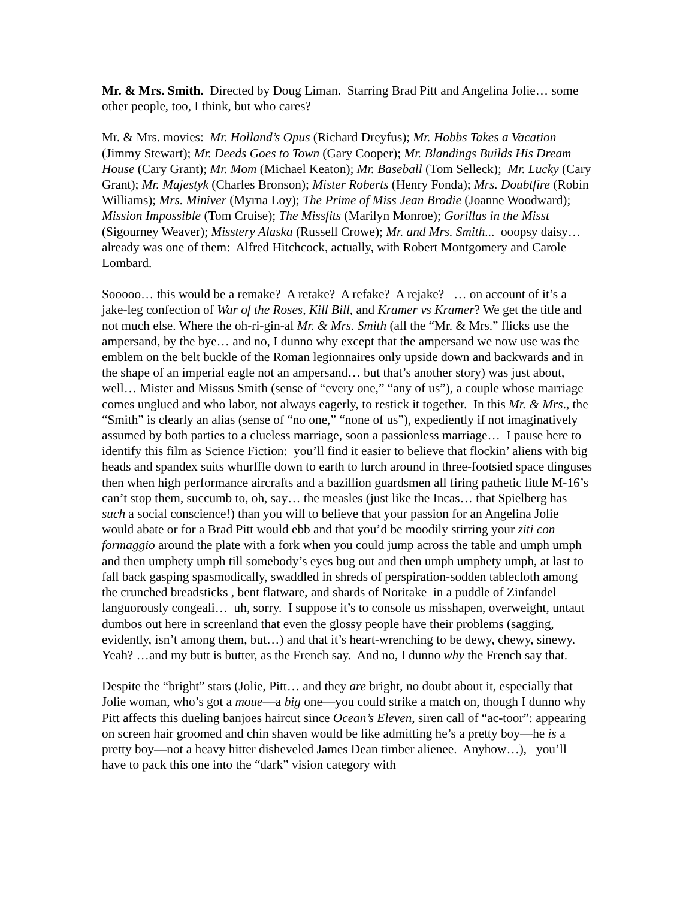Mr. & Mrs. Smith. Directed by Doug Liman. Starring Brad Pitt and Angelina Jolie… some other people, too, I think, but who cares?
Mr. & Mrs. movies: Mr. Holland’s Opus (Richard Dreyfus); Mr. Hobbs Takes a Vacation (Jimmy Stewart); Mr. Deeds Goes to Town (Gary Cooper); Mr. Blandings Builds His Dream House (Cary Grant); Mr. Mom (Michael Keaton); Mr. Baseball (Tom Selleck); Mr. Lucky (Cary Grant); Mr. Majestyk (Charles Bronson); Mister Roberts (Henry Fonda); Mrs. Doubtfire (Robin Williams); Mrs. Miniver (Myrna Loy); The Prime of Miss Jean Brodie (Joanne Woodward); Mission Impossible (Tom Cruise); The Missfits (Marilyn Monroe); Gorillas in the Misst (Sigourney Weaver); Misstery Alaska (Russell Crowe); Mr. and Mrs. Smith... ooopsy daisy… already was one of them: Alfred Hitchcock, actually, with Robert Montgomery and Carole Lombard.
Sooooo… this would be a remake? A retake? A refake? A rejake? … on account of it’s a jake-leg confection of War of the Roses, Kill Bill, and Kramer vs Kramer? We get the title and not much else. Where the oh-ri-gin-al Mr. & Mrs. Smith (all the “Mr. & Mrs.” flicks use the ampersand, by the bye… and no, I dunno why except that the ampersand we now use was the emblem on the belt buckle of the Roman legionnaires only upside down and backwards and in the shape of an imperial eagle not an ampersand… but that’s another story) was just about, well… Mister and Missus Smith (sense of “every one,” “any of us”), a couple whose marriage comes unglued and who labor, not always eagerly, to restick it together. In this Mr. & Mrs., the “Smith” is clearly an alias (sense of “no one,” “none of us”), expediently if not imaginatively assumed by both parties to a clueless marriage, soon a passionless marriage… I pause here to identify this film as Science Fiction: you’ll find it easier to believe that flockin’ aliens with big heads and spandex suits whurffle down to earth to lurch around in three-footsied space dinguses then when high performance aircrafts and a bazillion guardsmen all firing pathetic little M-16’s can’t stop them, succumb to, oh, say… the measles (just like the Incas… that Spielberg has such a social conscience!) than you will to believe that your passion for an Angelina Jolie would abate or for a Brad Pitt would ebb and that you’d be moodily stirring your ziti con formaggio around the plate with a fork when you could jump across the table and umph umph and then umphety umph till somebody’s eyes bug out and then umph umphety umph, at last to fall back gasping spasmodically, swaddled in shreds of perspiration-sodden tablecloth among the crunched breadsticks , bent flatware, and shards of Noritake in a puddle of Zinfandel languorously congeali… uh, sorry. I suppose it’s to console us misshapen, overweight, untaut dumbos out here in screenland that even the glossy people have their problems (sagging, evidently, isn’t among them, but…) and that it’s heart-wrenching to be dewy, chewy, sinewy. Yeah? …and my butt is butter, as the French say. And no, I dunno why the French say that.
Despite the “bright” stars (Jolie, Pitt… and they are bright, no doubt about it, especially that Jolie woman, who’s got a moue—a big one—you could strike a match on, though I dunno why Pitt affects this dueling banjoes haircut since Ocean’s Eleven, siren call of “ac-toor”: appearing on screen hair groomed and chin shaven would be like admitting he’s a pretty boy—he is a pretty boy—not a heavy hitter disheveled James Dean timber alienee. Anyhow…), you’ll have to pack this one into the “dark” vision category with